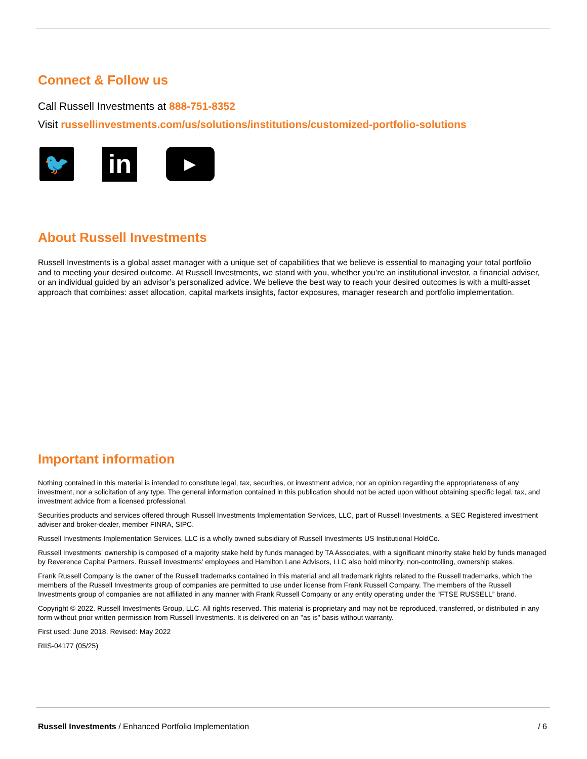Connect & Follow us
Call Russell Investments at 888-751-8352
Visit russellinvestments.com/us/solutions/institutions/customized-portfolio-solutions
🐦 in ▶
About Russell Investments
Russell Investments is a global asset manager with a unique set of capabilities that we believe is essential to managing your total portfolio and to meeting your desired outcome. At Russell Investments, we stand with you, whether you’re an institutional investor, a financial adviser, or an individual guided by an advisor’s personalized advice. We believe the best way to reach your desired outcomes is with a multi-asset approach that combines: asset allocation, capital markets insights, factor exposures, manager research and portfolio implementation.
Important information
Nothing contained in this material is intended to constitute legal, tax, securities, or investment advice, nor an opinion regarding the appropriateness of any investment, nor a solicitation of any type. The general information contained in this publication should not be acted upon without obtaining specific legal, tax, and investment advice from a licensed professional.
Securities products and services offered through Russell Investments Implementation Services, LLC, part of Russell Investments, a SEC Registered investment adviser and broker-dealer, member FINRA, SIPC.
Russell Investments Implementation Services, LLC is a wholly owned subsidiary of Russell Investments US Institutional HoldCo.
Russell Investments' ownership is composed of a majority stake held by funds managed by TA Associates, with a significant minority stake held by funds managed by Reverence Capital Partners. Russell Investments' employees and Hamilton Lane Advisors, LLC also hold minority, non-controlling, ownership stakes.
Frank Russell Company is the owner of the Russell trademarks contained in this material and all trademark rights related to the Russell trademarks, which the members of the Russell Investments group of companies are permitted to use under license from Frank Russell Company. The members of the Russell Investments group of companies are not affiliated in any manner with Frank Russell Company or any entity operating under the “FTSE RUSSELL” brand.
Copyright © 2022. Russell Investments Group, LLC. All rights reserved. This material is proprietary and may not be reproduced, transferred, or distributed in any form without prior written permission from Russell Investments. It is delivered on an "as is" basis without warranty.
First used: June 2018. Revised: May 2022
RIIS-04177 (05/25)
Russell Investments / Enhanced Portfolio Implementation / 6